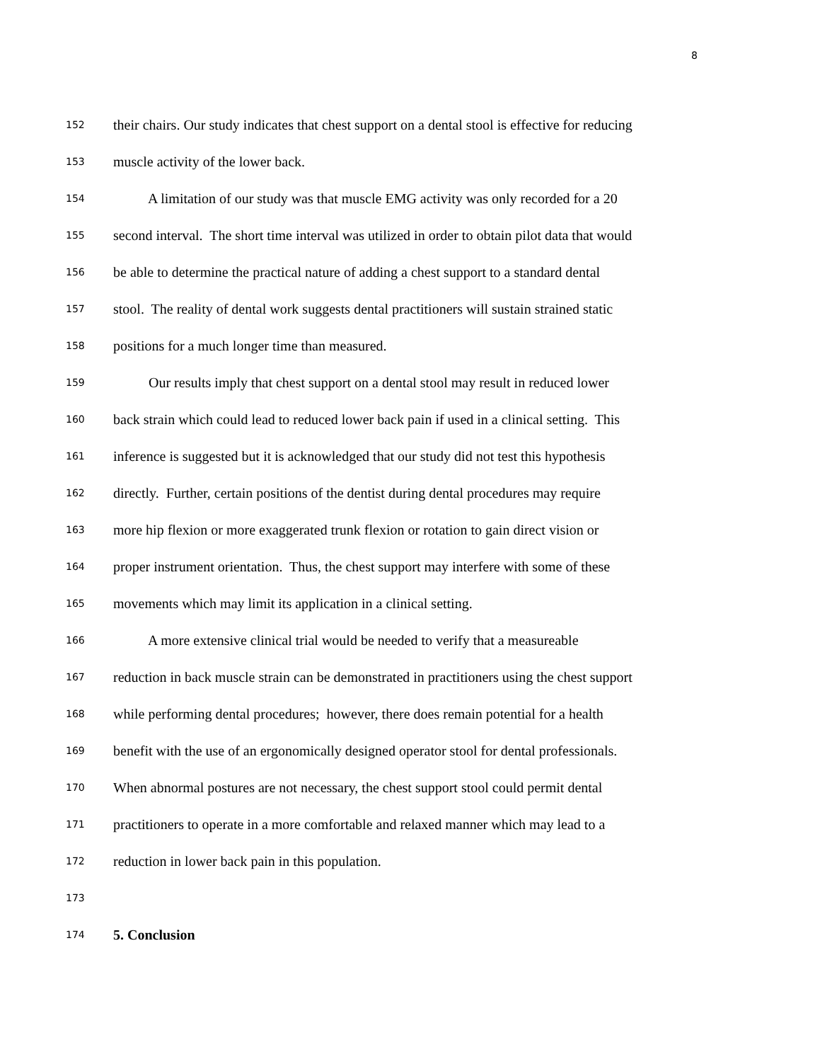8
152
their chairs. Our study indicates that chest support on a dental stool is effective for reducing
153
muscle activity of the lower back.
154
A limitation of our study was that muscle EMG activity was only recorded for a 20
155
second interval. The short time interval was utilized in order to obtain pilot data that would
156
be able to determine the practical nature of adding a chest support to a standard dental
157
stool. The reality of dental work suggests dental practitioners will sustain strained static
158
positions for a much longer time than measured.
159
Our results imply that chest support on a dental stool may result in reduced lower
160
back strain which could lead to reduced lower back pain if used in a clinical setting. This
161
inference is suggested but it is acknowledged that our study did not test this hypothesis
162
directly. Further, certain positions of the dentist during dental procedures may require
163
more hip flexion or more exaggerated trunk flexion or rotation to gain direct vision or
164
proper instrument orientation. Thus, the chest support may interfere with some of these
165
movements which may limit its application in a clinical setting.
166
A more extensive clinical trial would be needed to verify that a measureable
167
reduction in back muscle strain can be demonstrated in practitioners using the chest support
168
while performing dental procedures; however, there does remain potential for a health
169
benefit with the use of an ergonomically designed operator stool for dental professionals.
170
When abnormal postures are not necessary, the chest support stool could permit dental
171
practitioners to operate in a more comfortable and relaxed manner which may lead to a
172
reduction in lower back pain in this population.
173
174
5. Conclusion